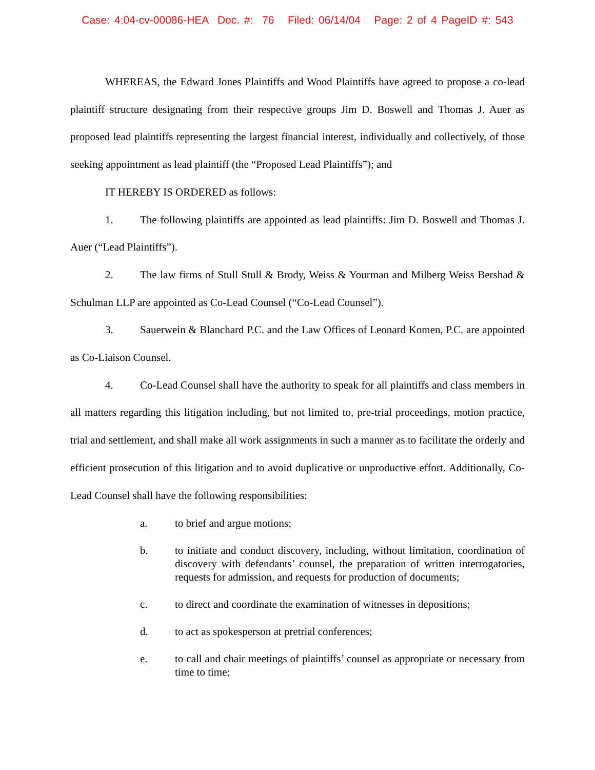Case: 4:04-cv-00086-HEA Doc. #: 76 Filed: 06/14/04 Page: 2 of 4 PageID #: 543
WHEREAS, the Edward Jones Plaintiffs and Wood Plaintiffs have agreed to propose a co-lead plaintiff structure designating from their respective groups Jim D. Boswell and Thomas J. Auer as proposed lead plaintiffs representing the largest financial interest, individually and collectively, of those seeking appointment as lead plaintiff (the “Proposed Lead Plaintiffs”); and
IT HEREBY IS ORDERED as follows:
1. The following plaintiffs are appointed as lead plaintiffs: Jim D. Boswell and Thomas J. Auer (“Lead Plaintiffs”).
2. The law firms of Stull Stull & Brody, Weiss & Yourman and Milberg Weiss Bershad & Schulman LLP are appointed as Co-Lead Counsel (“Co-Lead Counsel”).
3. Sauerwein & Blanchard P.C. and the Law Offices of Leonard Komen, P.C. are appointed as Co-Liaison Counsel.
4. Co-Lead Counsel shall have the authority to speak for all plaintiffs and class members in all matters regarding this litigation including, but not limited to, pre-trial proceedings, motion practice, trial and settlement, and shall make all work assignments in such a manner as to facilitate the orderly and efficient prosecution of this litigation and to avoid duplicative or unproductive effort. Additionally, Co-Lead Counsel shall have the following responsibilities:
a. to brief and argue motions;
b. to initiate and conduct discovery, including, without limitation, coordination of discovery with defendants’ counsel, the preparation of written interrogatories, requests for admission, and requests for production of documents;
c. to direct and coordinate the examination of witnesses in depositions;
d. to act as spokesperson at pretrial conferences;
e. to call and chair meetings of plaintiffs’ counsel as appropriate or necessary from time to time;